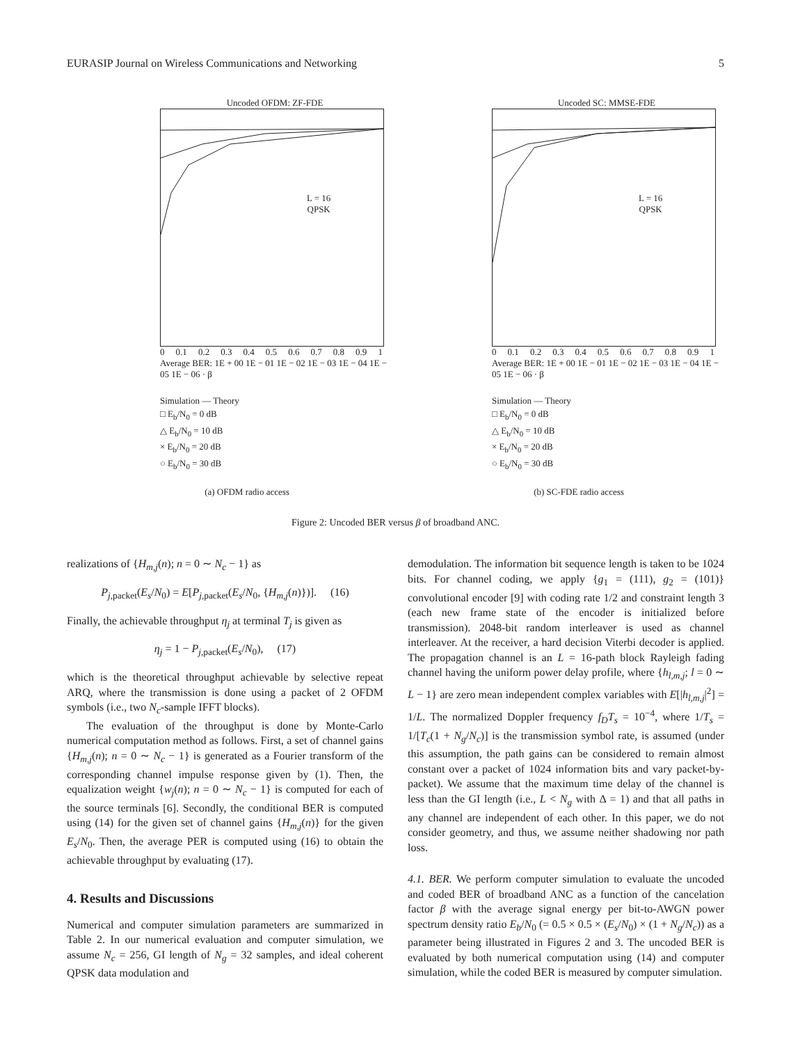EURASIP Journal on Wireless Communications and Networking 5
Uncoded OFDM: ZF-FDE
L = 16
QPSK
0 0.1 0.2 0.3 0.4 0.5 0.6 0.7 0.8 0.9 1
Average BER: 1E + 00 1E − 01 1E − 02 1E − 03 1E − 04 1E − 05 1E − 06 · β
Simulation — Theory
□ E<sub>b</sub>/N<sub>0</sub> = 0 dB
△ E<sub>b</sub>/N<sub>0</sub> = 10 dB
× E<sub>b</sub>/N<sub>0</sub> = 20 dB
○ E<sub>b</sub>/N<sub>0</sub> = 30 dB
(a) OFDM radio access
Uncoded SC: MMSE-FDE
L = 16
QPSK
0 0.1 0.2 0.3 0.4 0.5 0.6 0.7 0.8 0.9 1
Average BER: 1E + 00 1E − 01 1E − 02 1E − 03 1E − 04 1E − 05 1E − 06 · β
Simulation — Theory
□ E<sub>b</sub>/N<sub>0</sub> = 0 dB
△ E<sub>b</sub>/N<sub>0</sub> = 10 dB
× E<sub>b</sub>/N<sub>0</sub> = 20 dB
○ E<sub>b</sub>/N<sub>0</sub> = 30 dB
(b) SC-FDE radio access
Figure 2: Uncoded BER versus β of broadband ANC.
realizations of {H<sub>m,j</sub>(n); n = 0 ∼ N<sub>c</sub> − 1} as
P<sub>j,packet</sub>(E<sub>s</sub>/N<sub>0</sub>) = E[P<sub>j,packet</sub>(E<sub>s</sub>/N<sub>0</sub>, {H<sub>m,j</sub>(n)})]. (16)
Finally, the achievable throughput η<sub>j</sub> at terminal T<sub>j</sub> is given as
η<sub>j</sub> = 1 − P<sub>j,packet</sub>(E<sub>s</sub>/N<sub>0</sub>), (17)
which is the theoretical throughput achievable by selective repeat ARQ, where the transmission is done using a packet of 2 OFDM symbols (i.e., two N<sub>c</sub>-sample IFFT blocks).
The evaluation of the throughput is done by Monte-Carlo numerical computation method as follows. First, a set of channel gains {H<sub>m,j</sub>(n); n = 0 ∼ N<sub>c</sub> − 1} is generated as a Fourier transform of the corresponding channel impulse response given by (1). Then, the equalization weight {w<sub>j</sub>(n); n = 0 ∼ N<sub>c</sub> − 1} is computed for each of the source terminals [6]. Secondly, the conditional BER is computed using (14) for the given set of channel gains {H<sub>m,j</sub>(n)} for the given E<sub>s</sub>/N<sub>0</sub>. Then, the average PER is computed using (16) to obtain the achievable throughput by evaluating (17).
4. Results and Discussions
Numerical and computer simulation parameters are summarized in Table 2. In our numerical evaluation and computer simulation, we assume N<sub>c</sub> = 256, GI length of N<sub>g</sub> = 32 samples, and ideal coherent QPSK data modulation and
demodulation. The information bit sequence length is taken to be 1024 bits. For channel coding, we apply {g<sub>1</sub> = (111), g<sub>2</sub> = (101)} convolutional encoder [9] with coding rate 1/2 and constraint length 3 (each new frame state of the encoder is initialized before transmission). 2048-bit random interleaver is used as channel interleaver. At the receiver, a hard decision Viterbi decoder is applied. The propagation channel is an L = 16-path block Rayleigh fading channel having the uniform power delay profile, where {h<sub>l,m,j</sub>; l = 0 ∼ L − 1} are zero mean independent complex variables with E[|h<sub>l,m,j</sub>|<sup>2</sup>] = 1/L. The normalized Doppler frequency f<sub>D</sub>T<sub>s</sub> = 10<sup>−4</sup>, where 1/T<sub>s</sub> = 1/[T<sub>c</sub>(1 + N<sub>g</sub>/N<sub>c</sub>)] is the transmission symbol rate, is assumed (under this assumption, the path gains can be considered to remain almost constant over a packet of 1024 information bits and vary packet-by-packet). We assume that the maximum time delay of the channel is less than the GI length (i.e., L < N<sub>g</sub> with Δ = 1) and that all paths in any channel are independent of each other. In this paper, we do not consider geometry, and thus, we assume neither shadowing nor path loss.
4.1. BER. We perform computer simulation to evaluate the uncoded and coded BER of broadband ANC as a function of the cancelation factor β with the average signal energy per bit-to-AWGN power spectrum density ratio E<sub>b</sub>/N<sub>0</sub> (= 0.5 × 0.5 × (E<sub>s</sub>/N<sub>0</sub>) × (1 + N<sub>g</sub>/N<sub>c</sub>)) as a parameter being illustrated in Figures 2 and 3. The uncoded BER is evaluated by both numerical computation using (14) and computer simulation, while the coded BER is measured by computer simulation.